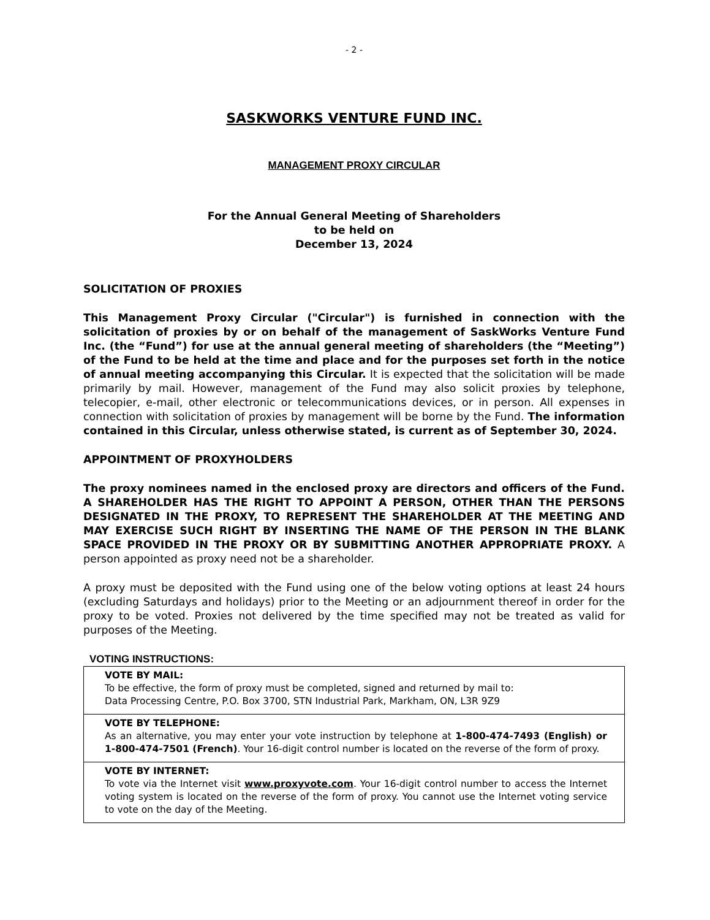- 2 -
SASKWORKS VENTURE FUND INC.
MANAGEMENT PROXY CIRCULAR
For the Annual General Meeting of Shareholders
to be held on
December 13, 2024
SOLICITATION OF PROXIES
This Management Proxy Circular ("Circular") is furnished in connection with the solicitation of proxies by or on behalf of the management of SaskWorks Venture Fund Inc. (the “Fund”) for use at the annual general meeting of shareholders (the “Meeting”) of the Fund to be held at the time and place and for the purposes set forth in the notice of annual meeting accompanying this Circular. It is expected that the solicitation will be made primarily by mail. However, management of the Fund may also solicit proxies by telephone, telecopier, e-mail, other electronic or telecommunications devices, or in person. All expenses in connection with solicitation of proxies by management will be borne by the Fund. The information contained in this Circular, unless otherwise stated, is current as of September 30, 2024.
APPOINTMENT OF PROXYHOLDERS
The proxy nominees named in the enclosed proxy are directors and officers of the Fund. A SHAREHOLDER HAS THE RIGHT TO APPOINT A PERSON, OTHER THAN THE PERSONS DESIGNATED IN THE PROXY, TO REPRESENT THE SHAREHOLDER AT THE MEETING AND MAY EXERCISE SUCH RIGHT BY INSERTING THE NAME OF THE PERSON IN THE BLANK SPACE PROVIDED IN THE PROXY OR BY SUBMITTING ANOTHER APPROPRIATE PROXY. A person appointed as proxy need not be a shareholder.
A proxy must be deposited with the Fund using one of the below voting options at least 24 hours (excluding Saturdays and holidays) prior to the Meeting or an adjournment thereof in order for the proxy to be voted. Proxies not delivered by the time specified may not be treated as valid for purposes of the Meeting.
VOTING INSTRUCTIONS:
| VOTE BY MAIL: To be effective, the form of proxy must be completed, signed and returned by mail to: Data Processing Centre, P.O. Box 3700, STN Industrial Park, Markham, ON, L3R 9Z9 |
| VOTE BY TELEPHONE: As an alternative, you may enter your vote instruction by telephone at 1-800-474-7493 (English) or 1-800-474-7501 (French) . Your 16-digit control number is located on the reverse of the form of proxy. |
| VOTE BY INTERNET: To vote via the Internet visit www.proxyvote.com . Your 16-digit control number to access the Internet voting system is located on the reverse of the form of proxy. You cannot use the Internet voting service to vote on the day of the Meeting. |